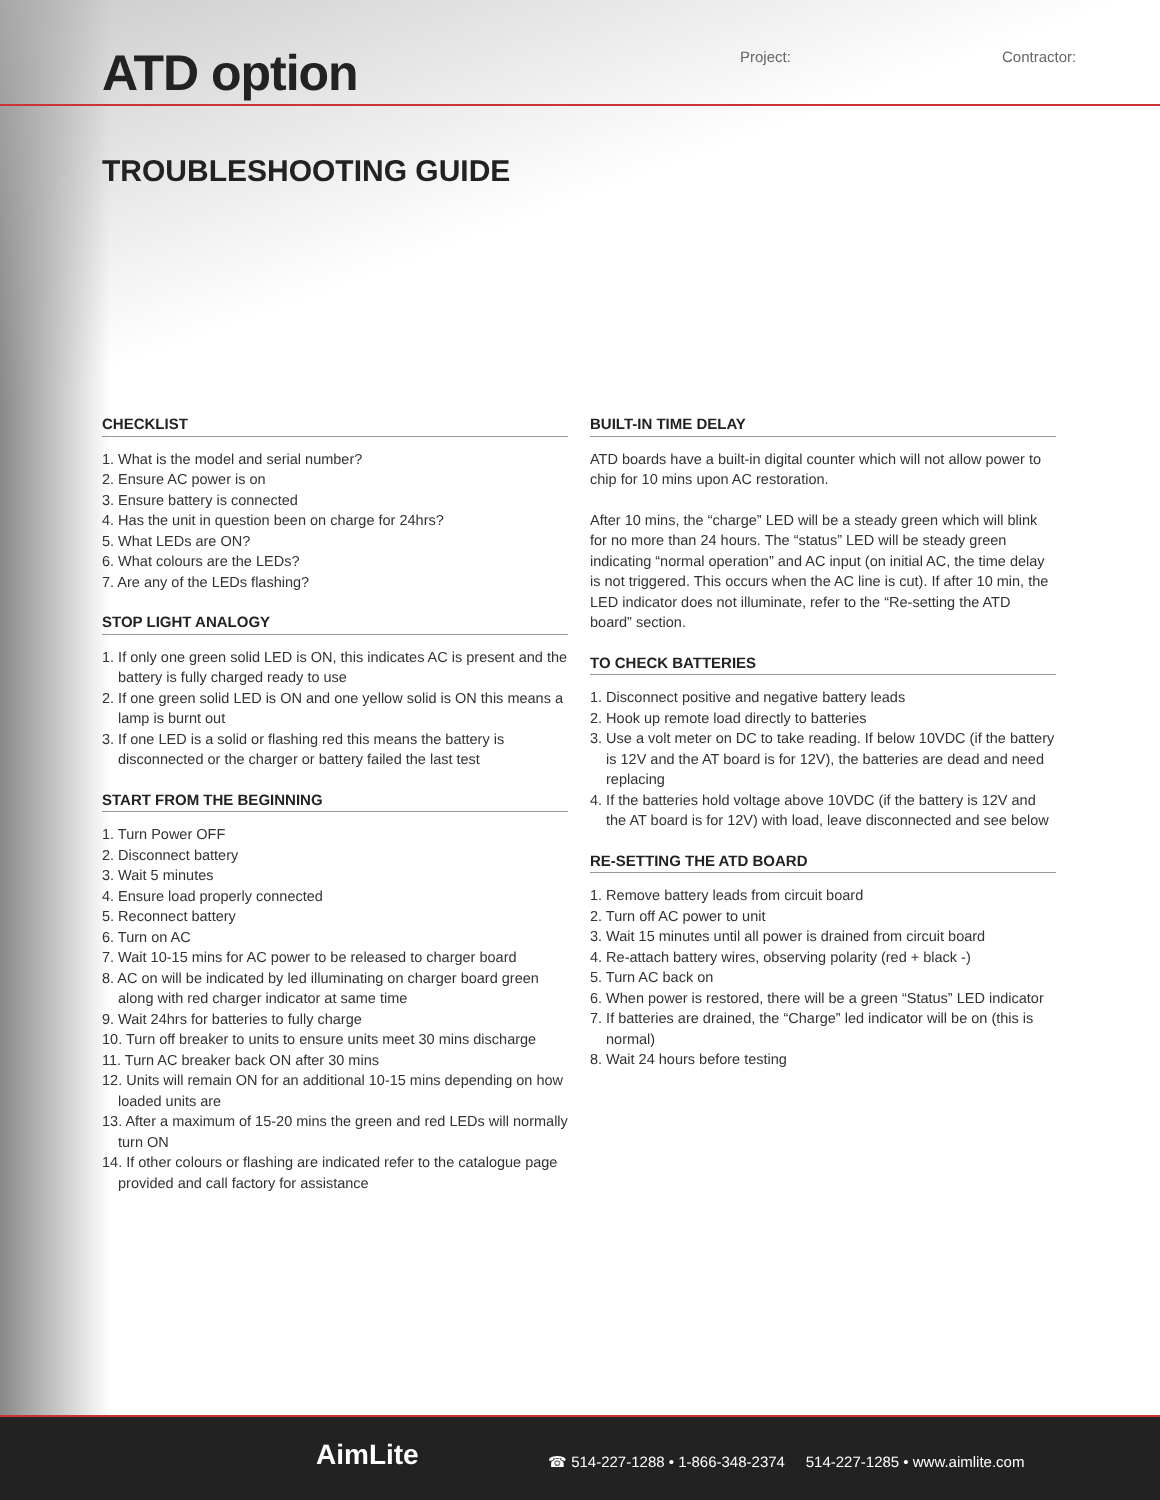ATD option Project: Contractor:
TROUBLESHOOTING GUIDE
CHECKLIST
1. What is the model and serial number?
2. Ensure AC power is on
3. Ensure battery is connected
4. Has the unit in question been on charge for 24hrs?
5. What LEDs are ON?
6. What colours are the LEDs?
7. Are any of the LEDs flashing?
STOP LIGHT ANALOGY
1. If only one green solid LED is ON, this indicates AC is present and the battery is fully charged ready to use
2. If one green solid LED is ON and one yellow solid is ON this means a lamp is burnt out
3. If one LED is a solid or flashing red this means the battery is disconnected or the charger or battery failed the last test
START FROM THE BEGINNING
1. Turn Power OFF
2. Disconnect battery
3. Wait 5 minutes
4. Ensure load properly connected
5. Reconnect battery
6. Turn on AC
7. Wait 10-15 mins for AC power to be released to charger board
8. AC on will be indicated by led illuminating on charger board green along with red charger indicator at same time
9. Wait 24hrs for batteries to fully charge
10. Turn off breaker to units to ensure units meet 30 mins discharge
11. Turn AC breaker back ON after 30 mins
12. Units will remain ON for an additional 10-15 mins depending on how loaded units are
13. After a maximum of 15-20 mins the green and red LEDs will normally turn ON
14. If other colours or flashing are indicated refer to the catalogue page provided and call factory for assistance
BUILT-IN TIME DELAY
ATD boards have a built-in digital counter which will not allow power to chip for 10 mins upon AC restoration.
After 10 mins, the “charge” LED will be a steady green which will blink for no more than 24 hours. The “status” LED will be steady green indicating “normal operation” and AC input (on initial AC, the time delay is not triggered. This occurs when the AC line is cut). If after 10 min, the LED indicator does not illuminate, refer to the “Re-setting the ATD board” section.
TO CHECK BATTERIES
1. Disconnect positive and negative battery leads
2. Hook up remote load directly to batteries
3. Use a volt meter on DC to take reading. If below 10VDC (if the battery is 12V and the AT board is for 12V), the batteries are dead and need replacing
4. If the batteries hold voltage above 10VDC (if the battery is 12V and the AT board is for 12V) with load, leave disconnected and see below
RE-SETTING THE ATD BOARD
1. Remove battery leads from circuit board
2. Turn off AC power to unit
3. Wait 15 minutes until all power is drained from circuit board
4. Re-attach battery wires, observing polarity (red + black -)
5. Turn AC back on
6. When power is restored, there will be a green “Status” LED indicator
7. If batteries are drained, the “Charge” led indicator will be on (this is normal)
8. Wait 24 hours before testing
AimLite
☎ 514-227-1288 • 1-866-348-2374 514-227-1285 • www.aimlite.com